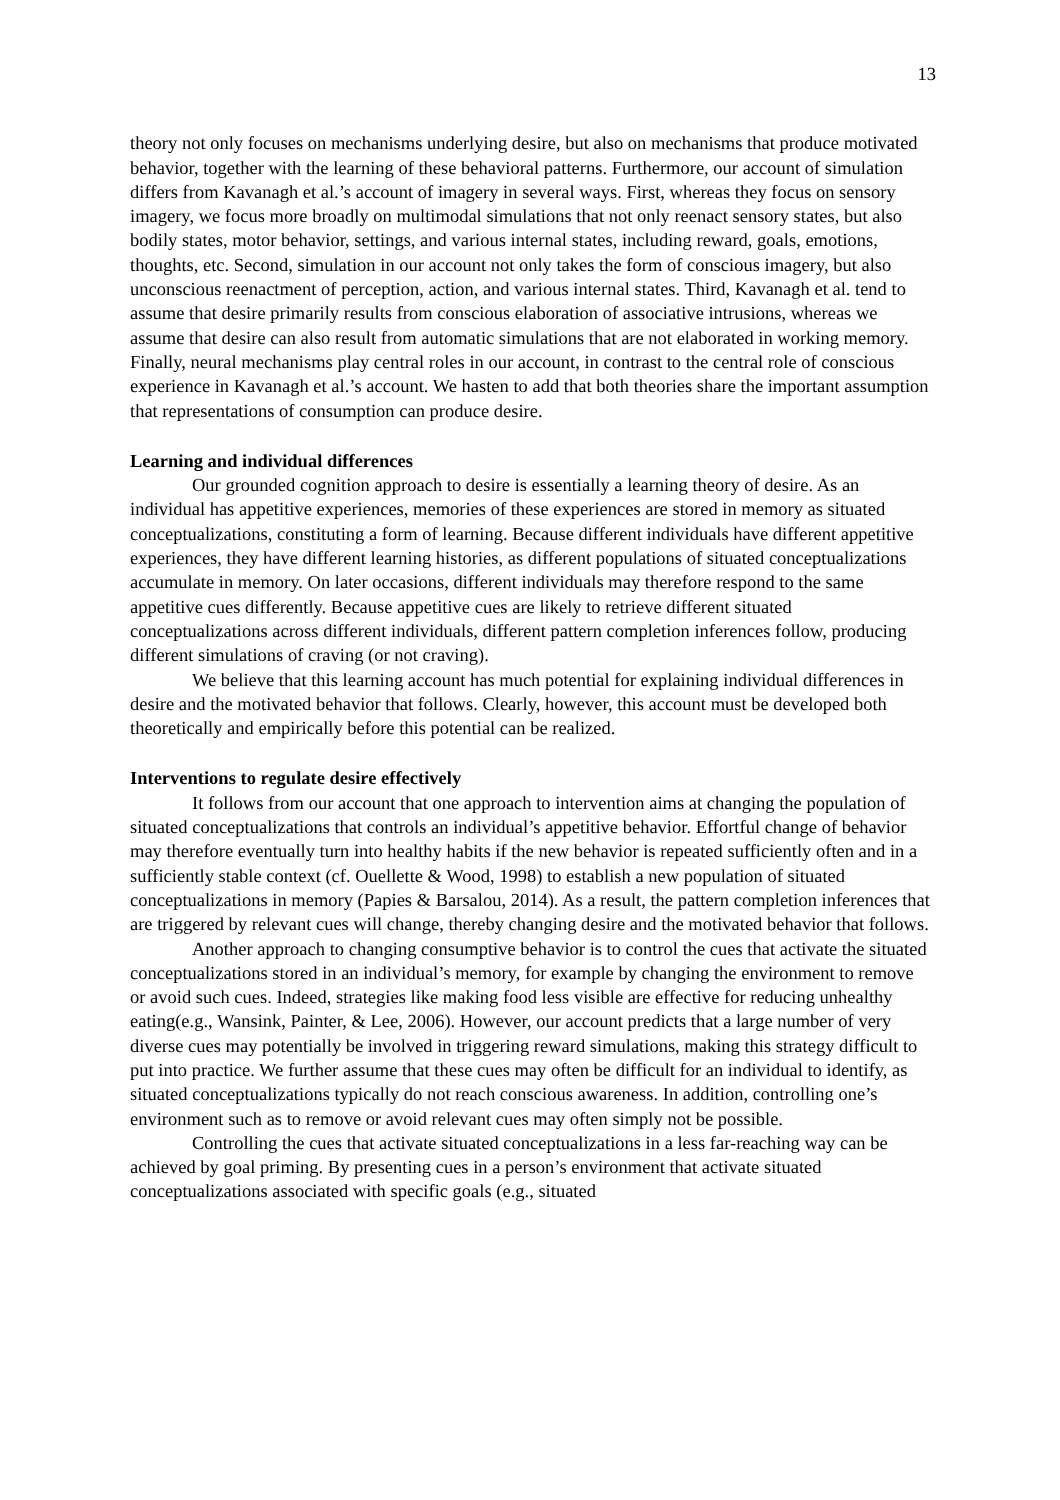13
theory not only focuses on mechanisms underlying desire, but also on mechanisms that produce motivated behavior, together with the learning of these behavioral patterns. Furthermore, our account of simulation differs from Kavanagh et al.’s account of imagery in several ways. First, whereas they focus on sensory imagery, we focus more broadly on multimodal simulations that not only reenact sensory states, but also bodily states, motor behavior, settings, and various internal states, including reward, goals, emotions, thoughts, etc. Second, simulation in our account not only takes the form of conscious imagery, but also unconscious reenactment of perception, action, and various internal states. Third, Kavanagh et al. tend to assume that desire primarily results from conscious elaboration of associative intrusions, whereas we assume that desire can also result from automatic simulations that are not elaborated in working memory. Finally, neural mechanisms play central roles in our account, in contrast to the central role of conscious experience in Kavanagh et al.’s account. We hasten to add that both theories share the important assumption that representations of consumption can produce desire.
Learning and individual differences
Our grounded cognition approach to desire is essentially a learning theory of desire. As an individual has appetitive experiences, memories of these experiences are stored in memory as situated conceptualizations, constituting a form of learning. Because different individuals have different appetitive experiences, they have different learning histories, as different populations of situated conceptualizations accumulate in memory. On later occasions, different individuals may therefore respond to the same appetitive cues differently. Because appetitive cues are likely to retrieve different situated conceptualizations across different individuals, different pattern completion inferences follow, producing different simulations of craving (or not craving).
We believe that this learning account has much potential for explaining individual differences in desire and the motivated behavior that follows. Clearly, however, this account must be developed both theoretically and empirically before this potential can be realized.
Interventions to regulate desire effectively
It follows from our account that one approach to intervention aims at changing the population of situated conceptualizations that controls an individual’s appetitive behavior. Effortful change of behavior may therefore eventually turn into healthy habits if the new behavior is repeated sufficiently often and in a sufficiently stable context (cf. Ouellette & Wood, 1998) to establish a new population of situated conceptualizations in memory (Papies & Barsalou, 2014). As a result, the pattern completion inferences that are triggered by relevant cues will change, thereby changing desire and the motivated behavior that follows.
Another approach to changing consumptive behavior is to control the cues that activate the situated conceptualizations stored in an individual’s memory, for example by changing the environment to remove or avoid such cues. Indeed, strategies like making food less visible are effective for reducing unhealthy eating(e.g., Wansink, Painter, & Lee, 2006). However, our account predicts that a large number of very diverse cues may potentially be involved in triggering reward simulations, making this strategy difficult to put into practice. We further assume that these cues may often be difficult for an individual to identify, as situated conceptualizations typically do not reach conscious awareness. In addition, controlling one’s environment such as to remove or avoid relevant cues may often simply not be possible.
Controlling the cues that activate situated conceptualizations in a less far-reaching way can be achieved by goal priming. By presenting cues in a person’s environment that activate situated conceptualizations associated with specific goals (e.g., situated